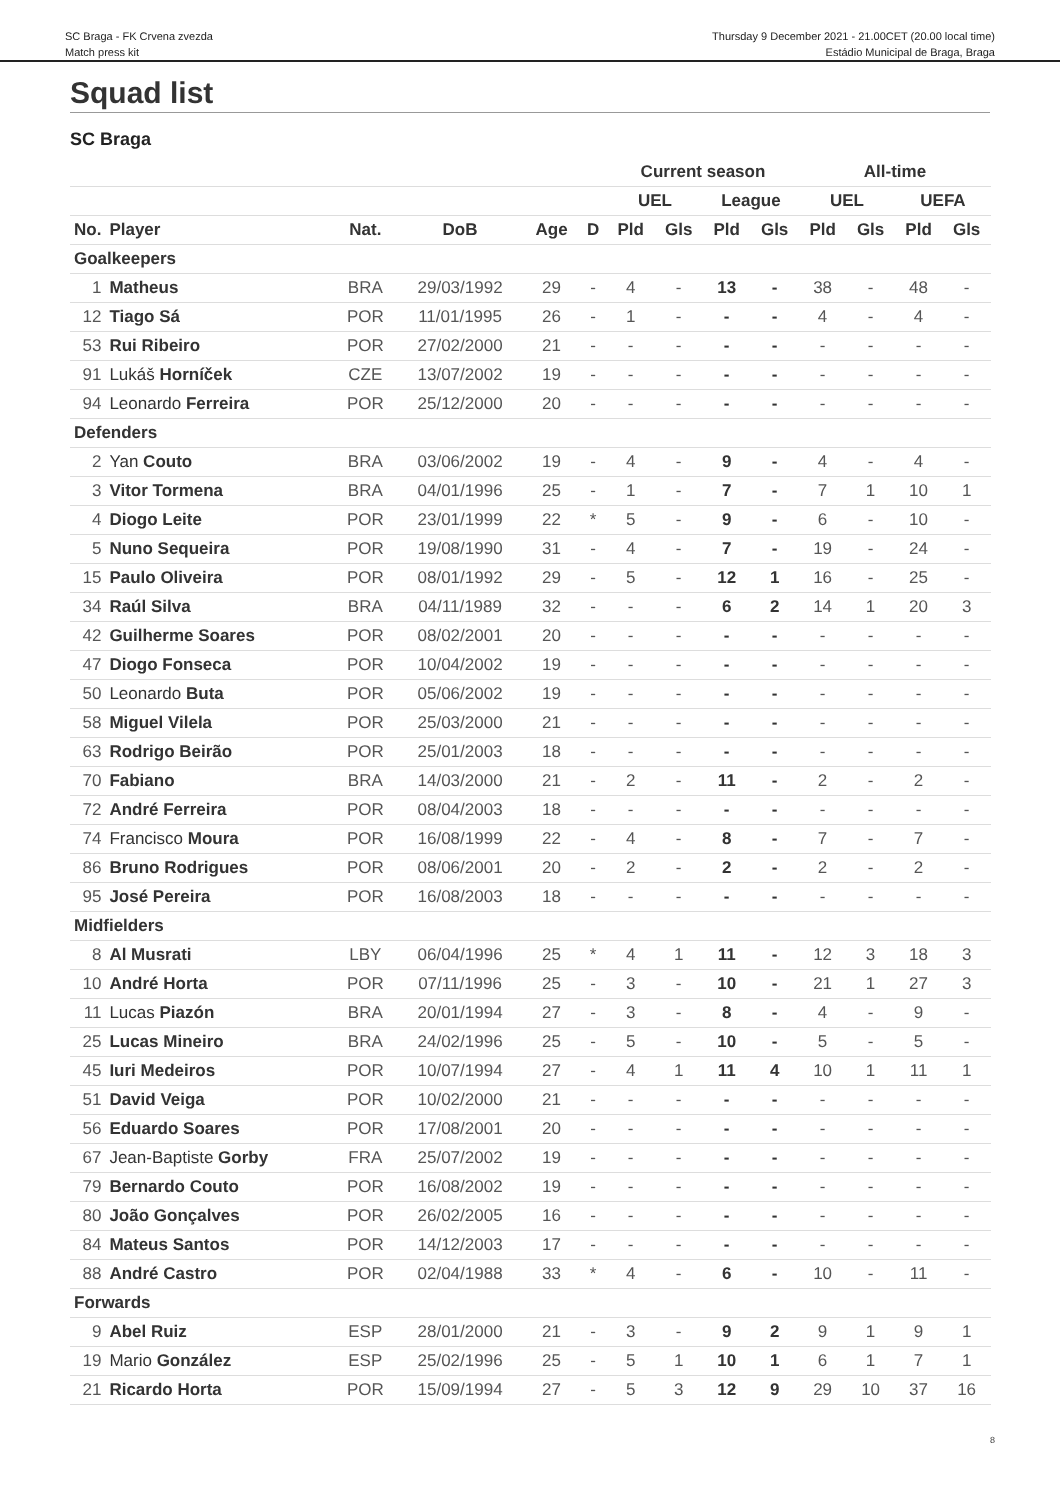SC Braga - FK Crvena zvezda
Match press kit
Thursday 9 December 2021 - 21.00CET (20.00 local time)
Estádio Municipal de Braga, Braga
Squad list
SC Braga
| | | | | | | Current season | | | | All-time | | | |
| --- | --- | --- | --- | --- | --- | --- | --- | --- | --- | --- | --- | --- | --- |
| | | | | | | UEL | | League | | UEL | | UEFA | |
| No. | Player | Nat. | DoB | Age | D | Pld | Gls | Pld | Gls | Pld | Gls | Pld | Gls |
| Goalkeepers | | | | | | | | | | | | | |
| 1 | Matheus | BRA | 29/03/1992 | 29 | - | 4 | - | 13 | - | 38 | - | 48 | - |
| 12 | Tiago Sá | POR | 11/01/1995 | 26 | - | 1 | - | - | - | 4 | - | 4 | - |
| 53 | Rui Ribeiro | POR | 27/02/2000 | 21 | - | - | - | - | - | - | - | - | - |
| 91 | Lukáš Horníček | CZE | 13/07/2002 | 19 | - | - | - | - | - | - | - | - | - |
| 94 | Leonardo Ferreira | POR | 25/12/2000 | 20 | - | - | - | - | - | - | - | - | - |
| Defenders | | | | | | | | | | | | | |
| 2 | Yan Couto | BRA | 03/06/2002 | 19 | - | 4 | - | 9 | - | 4 | - | 4 | - |
| 3 | Vitor Tormena | BRA | 04/01/1996 | 25 | - | 1 | - | 7 | - | 7 | 1 | 10 | 1 |
| 4 | Diogo Leite | POR | 23/01/1999 | 22 | * | 5 | - | 9 | - | 6 | - | 10 | - |
| 5 | Nuno Sequeira | POR | 19/08/1990 | 31 | - | 4 | - | 7 | - | 19 | - | 24 | - |
| 15 | Paulo Oliveira | POR | 08/01/1992 | 29 | - | 5 | - | 12 | 1 | 16 | - | 25 | - |
| 34 | Raúl Silva | BRA | 04/11/1989 | 32 | - | - | - | 6 | 2 | 14 | 1 | 20 | 3 |
| 42 | Guilherme Soares | POR | 08/02/2001 | 20 | - | - | - | - | - | - | - | - | - |
| 47 | Diogo Fonseca | POR | 10/04/2002 | 19 | - | - | - | - | - | - | - | - | - |
| 50 | Leonardo Buta | POR | 05/06/2002 | 19 | - | - | - | - | - | - | - | - | - |
| 58 | Miguel Vilela | POR | 25/03/2000 | 21 | - | - | - | - | - | - | - | - | - |
| 63 | Rodrigo Beirão | POR | 25/01/2003 | 18 | - | - | - | - | - | - | - | - | - |
| 70 | Fabiano | BRA | 14/03/2000 | 21 | - | 2 | - | 11 | - | 2 | - | 2 | - |
| 72 | André Ferreira | POR | 08/04/2003 | 18 | - | - | - | - | - | - | - | - | - |
| 74 | Francisco Moura | POR | 16/08/1999 | 22 | - | 4 | - | 8 | - | 7 | - | 7 | - |
| 86 | Bruno Rodrigues | POR | 08/06/2001 | 20 | - | 2 | - | 2 | - | 2 | - | 2 | - |
| 95 | José Pereira | POR | 16/08/2003 | 18 | - | - | - | - | - | - | - | - | - |
| Midfielders | | | | | | | | | | | | | |
| 8 | Al Musrati | LBY | 06/04/1996 | 25 | * | 4 | 1 | 11 | - | 12 | 3 | 18 | 3 |
| 10 | André Horta | POR | 07/11/1996 | 25 | - | 3 | - | 10 | - | 21 | 1 | 27 | 3 |
| 11 | Lucas Piazón | BRA | 20/01/1994 | 27 | - | 3 | - | 8 | - | 4 | - | 9 | - |
| 25 | Lucas Mineiro | BRA | 24/02/1996 | 25 | - | 5 | - | 10 | - | 5 | - | 5 | - |
| 45 | Iuri Medeiros | POR | 10/07/1994 | 27 | - | 4 | 1 | 11 | 4 | 10 | 1 | 11 | 1 |
| 51 | David Veiga | POR | 10/02/2000 | 21 | - | - | - | - | - | - | - | - | - |
| 56 | Eduardo Soares | POR | 17/08/2001 | 20 | - | - | - | - | - | - | - | - | - |
| 67 | Jean-Baptiste Gorby | FRA | 25/07/2002 | 19 | - | - | - | - | - | - | - | - | - |
| 79 | Bernardo Couto | POR | 16/08/2002 | 19 | - | - | - | - | - | - | - | - | - |
| 80 | João Gonçalves | POR | 26/02/2005 | 16 | - | - | - | - | - | - | - | - | - |
| 84 | Mateus Santos | POR | 14/12/2003 | 17 | - | - | - | - | - | - | - | - | - |
| 88 | André Castro | POR | 02/04/1988 | 33 | * | 4 | - | 6 | - | 10 | - | 11 | - |
| Forwards | | | | | | | | | | | | | |
| 9 | Abel Ruiz | ESP | 28/01/2000 | 21 | - | 3 | - | 9 | 2 | 9 | 1 | 9 | 1 |
| 19 | Mario González | ESP | 25/02/1996 | 25 | - | 5 | 1 | 10 | 1 | 6 | 1 | 7 | 1 |
| 21 | Ricardo Horta | POR | 15/09/1994 | 27 | - | 5 | 3 | 12 | 9 | 29 | 10 | 37 | 16 |
8